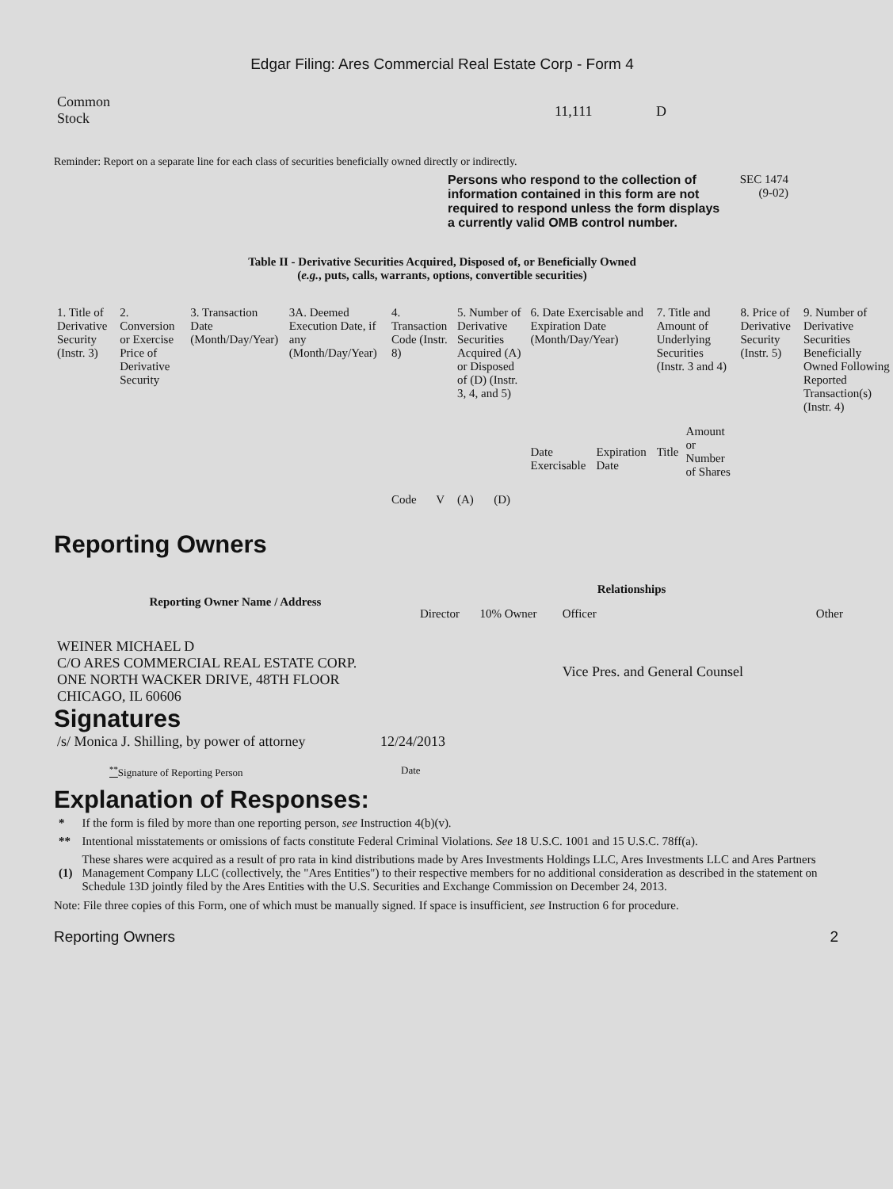Edgar Filing: Ares Commercial Real Estate Corp - Form 4
| Common Stock | 11,111 | D |
Reminder: Report on a separate line for each class of securities beneficially owned directly or indirectly.
Persons who respond to the collection of information contained in this form are not required to respond unless the form displays a currently valid OMB control number.
SEC 1474 (9-02)
Table II - Derivative Securities Acquired, Disposed of, or Beneficially Owned
(e.g., puts, calls, warrants, options, convertible securities)
| 1. Title of Derivative Security (Instr. 3) | 2. Conversion or Exercise Price of Derivative Security | 3. Transaction Date (Month/Day/Year) | 3A. Deemed Execution Date, if any (Month/Day/Year) | 4. Transaction Code (Instr. 8) | | 5. Number of Derivative Securities Acquired (A) or Disposed of (D) (Instr. 3, 4, and 5) | | 6. Date Exercisable and Expiration Date (Month/Day/Year) | | 7. Title and Amount of Underlying Securities (Instr. 3 and 4) | | 8. Price of Derivative Security (Instr. 5) | 9. Number of Derivative Securities Beneficially Owned Following Reported Transaction(s) (Instr. 4) |
| | | | | Code | V | (A) | (D) | Date Exercisable | Expiration Date | Title | Amount or Number of Shares | | |
Reporting Owners
| Reporting Owner Name / Address | Relationships | | | |
| --- | --- | --- | --- | --- |
| | Director | 10% Owner | Officer | Other |
| WEINER MICHAEL D C/O ARES COMMERCIAL REAL ESTATE CORP. ONE NORTH WACKER DRIVE, 48TH FLOOR CHICAGO, IL 60606 | | | Vice Pres. and General Counsel | |
Signatures
| /s/ Monica J. Shilling, by power of attorney | 12/24/2013 |
| <sup>**</sup> Signature of Reporting Person | Date |
Explanation of Responses:
| * | If the form is filed by more than one reporting person, see Instruction 4(b)(v). |
| ** | Intentional misstatements or omissions of facts constitute Federal Criminal Violations. See 18 U.S.C. 1001 and 15 U.S.C. 78ff(a). |
| (1) | These shares were acquired as a result of pro rata in kind distributions made by Ares Investments Holdings LLC, Ares Investments LLC and Ares Partners Management Company LLC (collectively, the "Ares Entities") to their respective members for no additional consideration as described in the statement on Schedule 13D jointly filed by the Ares Entities with the U.S. Securities and Exchange Commission on December 24, 2013. |
Note: File three copies of this Form, one of which must be manually signed. If space is insufficient, see Instruction 6 for procedure.
Reporting Owners 2